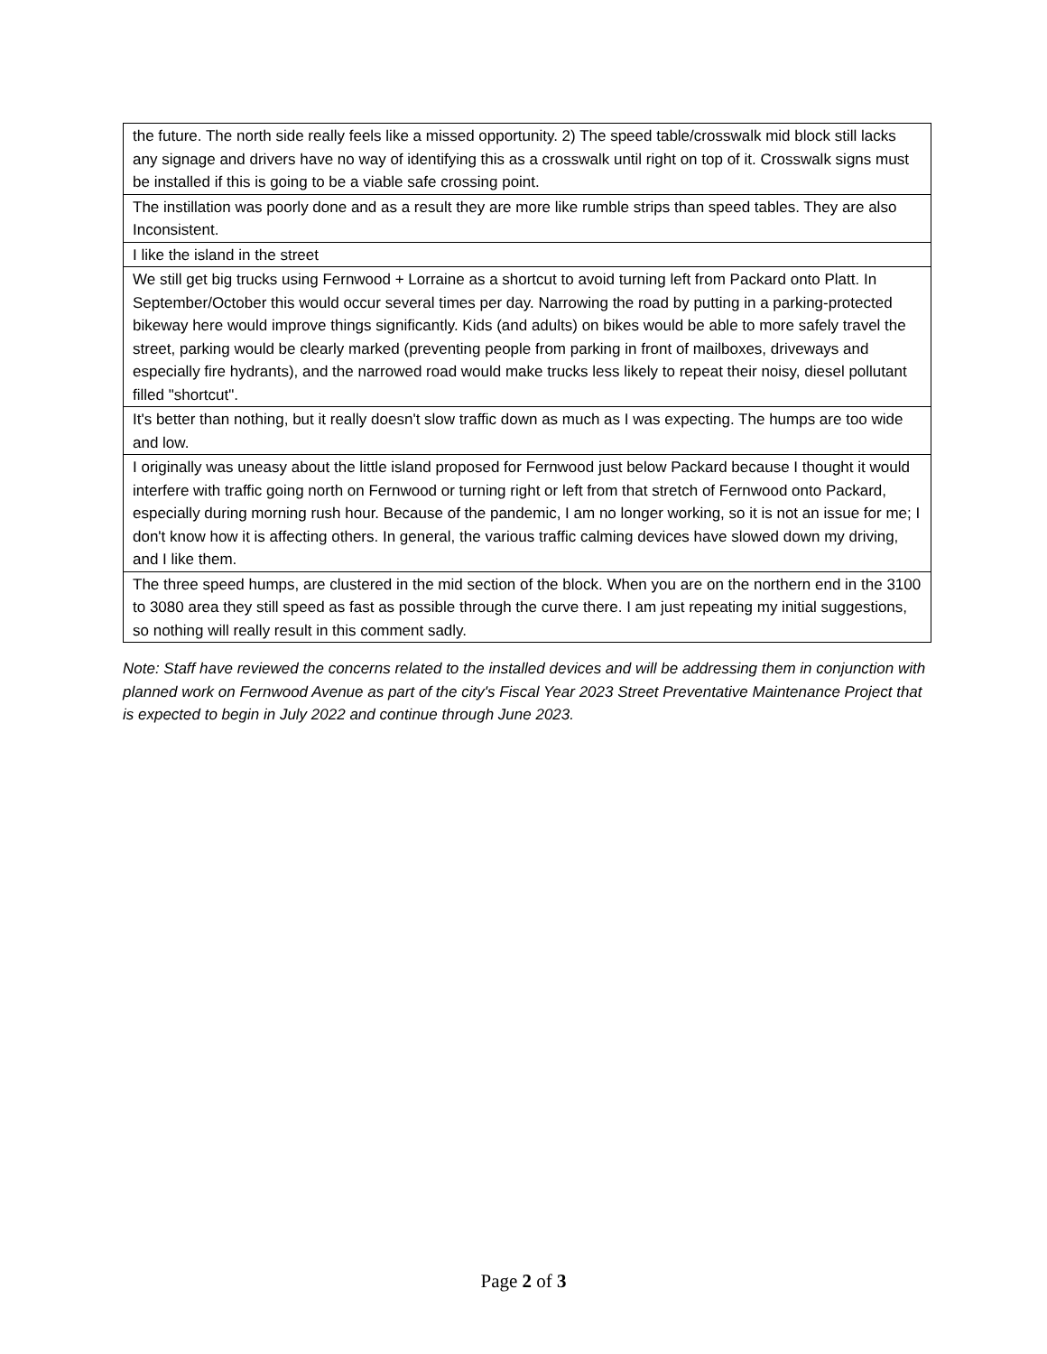| the future. The north side really feels like a missed opportunity. 2) The speed table/crosswalk mid block still lacks any signage and drivers have no way of identifying this as a crosswalk until right on top of it. Crosswalk signs must be installed if this is going to be a viable safe crossing point. |
| The instillation was poorly done and as a result they are more like rumble strips than speed tables. They are also Inconsistent. |
| I like the island in the street |
| We still get big trucks using Fernwood + Lorraine as a shortcut to avoid turning left from Packard onto Platt. In September/October this would occur several times per day. Narrowing the road by putting in a parking-protected bikeway here would improve things significantly. Kids (and adults) on bikes would be able to more safely travel the street, parking would be clearly marked (preventing people from parking in front of mailboxes, driveways and especially fire hydrants), and the narrowed road would make trucks less likely to repeat their noisy, diesel pollutant filled "shortcut". |
| It's better than nothing, but it really doesn't slow traffic down as much as I was expecting. The humps are too wide and low. |
| I originally was uneasy about the little island proposed for Fernwood just below Packard because I thought it would interfere with traffic going north on Fernwood or turning right or left from that stretch of Fernwood onto Packard, especially during morning rush hour. Because of the pandemic, I am no longer working, so it is not an issue for me; I don't know how it is affecting others. In general, the various traffic calming devices have slowed down my driving, and I like them. |
| The three speed humps, are clustered in the mid section of the block. When you are on the northern end in the 3100 to 3080 area they still speed as fast as possible through the curve there. I am just repeating my initial suggestions, so nothing will really result in this comment sadly. |
Note: Staff have reviewed the concerns related to the installed devices and will be addressing them in conjunction with planned work on Fernwood Avenue as part of the city's Fiscal Year 2023 Street Preventative Maintenance Project that is expected to begin in July 2022 and continue through June 2023.
Page 2 of 3